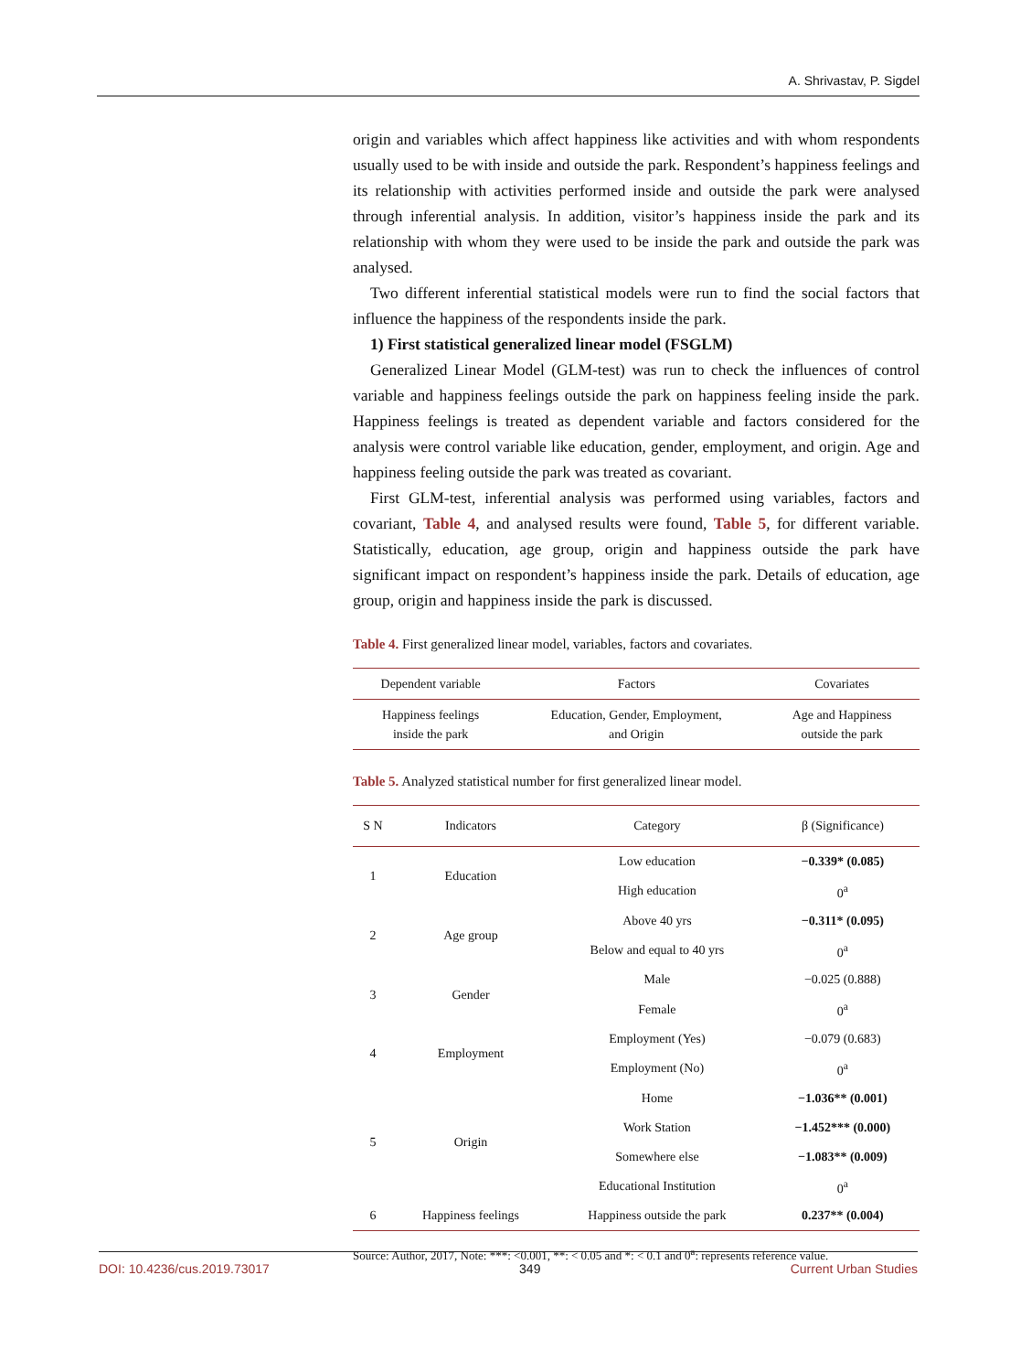A. Shrivastav, P. Sigdel
origin and variables which affect happiness like activities and with whom respondents usually used to be with inside and outside the park. Respondent’s happiness feelings and its relationship with activities performed inside and outside the park were analysed through inferential analysis. In addition, visitor’s happiness inside the park and its relationship with whom they were used to be inside the park and outside the park was analysed.
Two different inferential statistical models were run to find the social factors that influence the happiness of the respondents inside the park.
1) First statistical generalized linear model (FSGLM)
Generalized Linear Model (GLM-test) was run to check the influences of control variable and happiness feelings outside the park on happiness feeling inside the park. Happiness feelings is treated as dependent variable and factors considered for the analysis were control variable like education, gender, employment, and origin. Age and happiness feeling outside the park was treated as covariant.
First GLM-test, inferential analysis was performed using variables, factors and covariant, Table 4, and analysed results were found, Table 5, for different variable. Statistically, education, age group, origin and happiness outside the park have significant impact on respondent’s happiness inside the park. Details of education, age group, origin and happiness inside the park is discussed.
Table 4. First generalized linear model, variables, factors and covariates.
| Dependent variable | Factors | Covariates |
| --- | --- | --- |
| Happiness feelings inside the park | Education, Gender, Employment, and Origin | Age and Happiness outside the park |
Table 5. Analyzed statistical number for first generalized linear model.
| S N | Indicators | Category | β (Significance) |
| --- | --- | --- | --- |
| 1 | Education | Low education | −0.339* (0.085) |
| | | High education | 0<sup>a</sup> |
| 2 | Age group | Above 40 yrs | −0.311* (0.095) |
| | | Below and equal to 40 yrs | 0<sup>a</sup> |
| 3 | Gender | Male | −0.025 (0.888) |
| | | Female | 0<sup>a</sup> |
| 4 | Employment | Employment (Yes) | −0.079 (0.683) |
| | | Employment (No) | 0<sup>a</sup> |
| 5 | Origin | Home | −1.036** (0.001) |
| | | Work Station | −1.452*** (0.000) |
| | | Somewhere else | −1.083** (0.009) |
| | | Educational Institution | 0<sup>a</sup> |
| 6 | Happiness feelings | Happiness outside the park | 0.237** (0.004) |
Source: Author, 2017, Note: ***: <0.001, **: < 0.05 and *: < 0.1 and 0<sup>a</sup>: represents reference value.
DOI: 10.4236/cus.2019.73017 349 Current Urban Studies